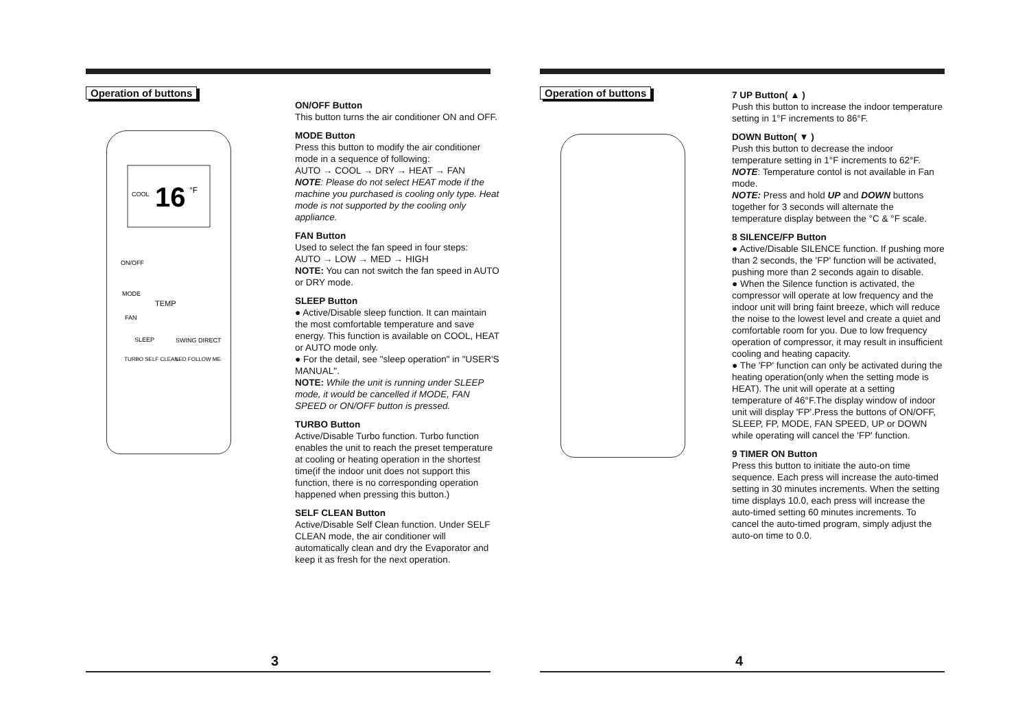Operation of buttons
COOL
16
°F
TEMP
ON/OFF
MODE
FAN
SLEEP
SWING DIRECT
TURBO SELF CLEAN
LED FOLLOW ME
ON/OFF Button
This button turns the air conditioner ON and OFF.
MODE Button
Press this button to modify the air conditioner mode in a sequence of following:
AUTO → COOL → DRY → HEAT → FAN
NOTE: Please do not select HEAT mode if the machine you purchased is cooling only type. Heat mode is not supported by the cooling only appliance.
FAN Button
Used to select the fan speed in four steps:
AUTO → LOW → MED → HIGH
NOTE: You can not switch the fan speed in AUTO or DRY mode.
SLEEP Button
● Active/Disable sleep function. It can maintain the most comfortable temperature and save energy. This function is available on COOL, HEAT or AUTO mode only.
● For the detail, see "sleep operation" in "USER'S MANUAL".
NOTE: While the unit is running under SLEEP mode, it would be cancelled if MODE, FAN SPEED or ON/OFF button is pressed.
TURBO Button
Active/Disable Turbo function. Turbo function enables the unit to reach the preset temperature at cooling or heating operation in the shortest time(if the indoor unit does not support this function, there is no corresponding operation happened when pressing this button.)
SELF CLEAN Button
Active/Disable Self Clean function. Under SELF CLEAN mode, the air conditioner will automatically clean and dry the Evaporator and keep it as fresh for the next operation.
3
Operation of buttons
7 UP Button( ▲ )
Push this button to increase the indoor temperature setting in 1°F increments to 86°F.
DOWN Button( ▼ )
Push this button to decrease the indoor temperature setting in 1°F increments to 62°F.
NOTE: Temperature contol is not available in Fan mode.
NOTE: Press and hold UP and DOWN buttons together for 3 seconds will alternate the temperature display between the °C & °F scale.
8 SILENCE/FP Button
● Active/Disable SILENCE function. If pushing more than 2 seconds, the 'FP' function will be activated, pushing more than 2 seconds again to disable.
● When the Silence function is activated, the compressor will operate at low frequency and the indoor unit will bring faint breeze, which will reduce the noise to the lowest level and create a quiet and comfortable room for you. Due to low frequency operation of compressor, it may result in insufficient cooling and heating capacity.
● The 'FP' function can only be activated during the heating operation(only when the setting mode is HEAT). The unit will operate at a setting temperature of 46°F.The display window of indoor unit will display 'FP'.Press the buttons of ON/OFF, SLEEP, FP, MODE, FAN SPEED, UP or DOWN while operating will cancel the 'FP' function.
9 TIMER ON Button
Press this button to initiate the auto-on time sequence. Each press will increase the auto-timed setting in 30 minutes increments. When the setting time displays 10.0, each press will increase the auto-timed setting 60 minutes increments. To cancel the auto-timed program, simply adjust the auto-on time to 0.0.
4